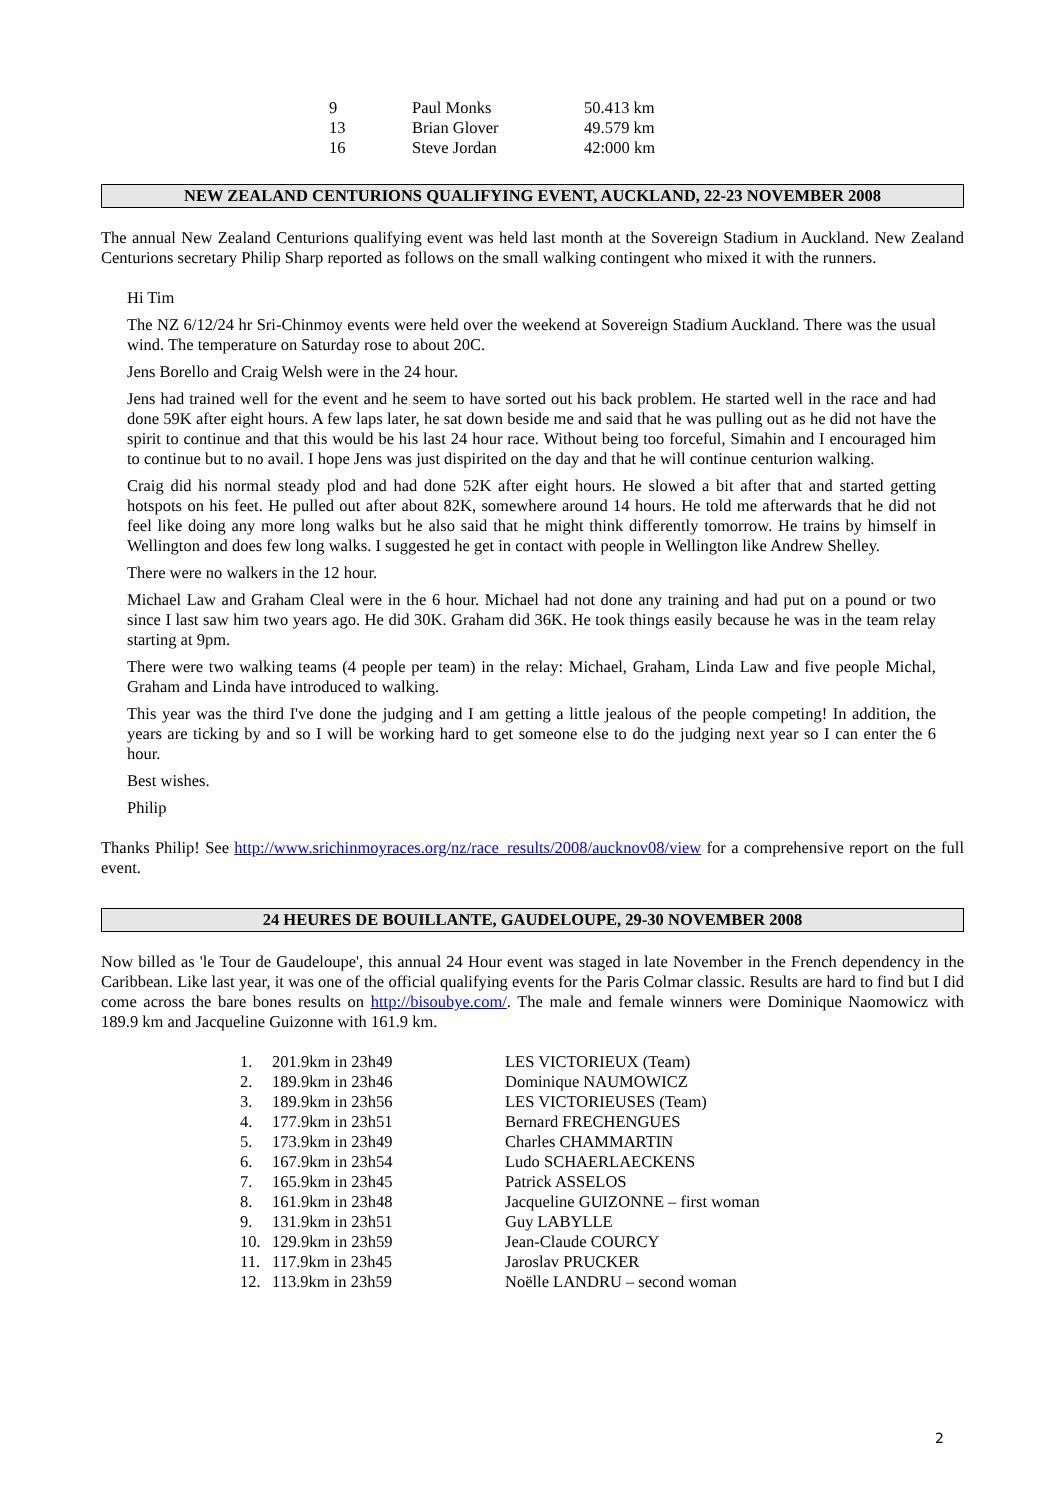| 9 | Paul Monks | 50.413 km |
| 13 | Brian Glover | 49.579 km |
| 16 | Steve Jordan | 42:000 km |
NEW ZEALAND CENTURIONS QUALIFYING EVENT, AUCKLAND, 22-23 NOVEMBER 2008
The annual New Zealand Centurions qualifying event was held last month at the Sovereign Stadium in Auckland. New Zealand Centurions secretary Philip Sharp reported as follows on the small walking contingent who mixed it with the runners.
Hi Tim
The NZ 6/12/24 hr Sri-Chinmoy events were held over the weekend at Sovereign Stadium Auckland. There was the usual wind. The temperature on Saturday rose to about 20C.
Jens Borello and Craig Welsh were in the 24 hour.
Jens had trained well for the event and he seem to have sorted out his back problem. He started well in the race and had done 59K after eight hours. A few laps later, he sat down beside me and said that he was pulling out as he did not have the spirit to continue and that this would be his last 24 hour race. Without being too forceful, Simahin and I encouraged him to continue but to no avail. I hope Jens was just dispirited on the day and that he will continue centurion walking.
Craig did his normal steady plod and had done 52K after eight hours. He slowed a bit after that and started getting hotspots on his feet. He pulled out after about 82K, somewhere around 14 hours. He told me afterwards that he did not feel like doing any more long walks but he also said that he might think differently tomorrow. He trains by himself in Wellington and does few long walks. I suggested he get in contact with people in Wellington like Andrew Shelley.
There were no walkers in the 12 hour.
Michael Law and Graham Cleal were in the 6 hour. Michael had not done any training and had put on a pound or two since I last saw him two years ago. He did 30K. Graham did 36K. He took things easily because he was in the team relay starting at 9pm.
There were two walking teams (4 people per team) in the relay: Michael, Graham, Linda Law and five people Michal, Graham and Linda have introduced to walking.
This year was the third I've done the judging and I am getting a little jealous of the people competing! In addition, the years are ticking by and so I will be working hard to get someone else to do the judging next year so I can enter the 6 hour.
Best wishes.
Philip
Thanks Philip! See http://www.srichinmoyraces.org/nz/race_results/2008/aucknov08/view for a comprehensive report on the full event.
24 HEURES DE BOUILLANTE, GAUDELOUPE, 29-30 NOVEMBER 2008
Now billed as 'le Tour de Gaudeloupe', this annual 24 Hour event was staged in late November in the French dependency in the Caribbean. Like last year, it was one of the official qualifying events for the Paris Colmar classic. Results are hard to find but I did come across the bare bones results on http://bisoubye.com/. The male and female winners were Dominique Naomowicz with 189.9 km and Jacqueline Guizonne with 161.9 km.
| 1. | 201.9km in 23h49 | LES VICTORIEUX (Team) |
| 2. | 189.9km in 23h46 | Dominique NAUMOWICZ |
| 3. | 189.9km in 23h56 | LES VICTORIEUSES (Team) |
| 4. | 177.9km in 23h51 | Bernard FRECHENGUES |
| 5. | 173.9km in 23h49 | Charles CHAMMARTIN |
| 6. | 167.9km in 23h54 | Ludo SCHAERLAECKENS |
| 7. | 165.9km in 23h45 | Patrick ASSELOS |
| 8. | 161.9km in 23h48 | Jacqueline GUIZONNE – first woman |
| 9. | 131.9km in 23h51 | Guy LABYLLE |
| 10. | 129.9km in 23h59 | Jean-Claude COURCY |
| 11. | 117.9km in 23h45 | Jaroslav PRUCKER |
| 12. | 113.9km in 23h59 | Noëlle LANDRU – second woman |
2